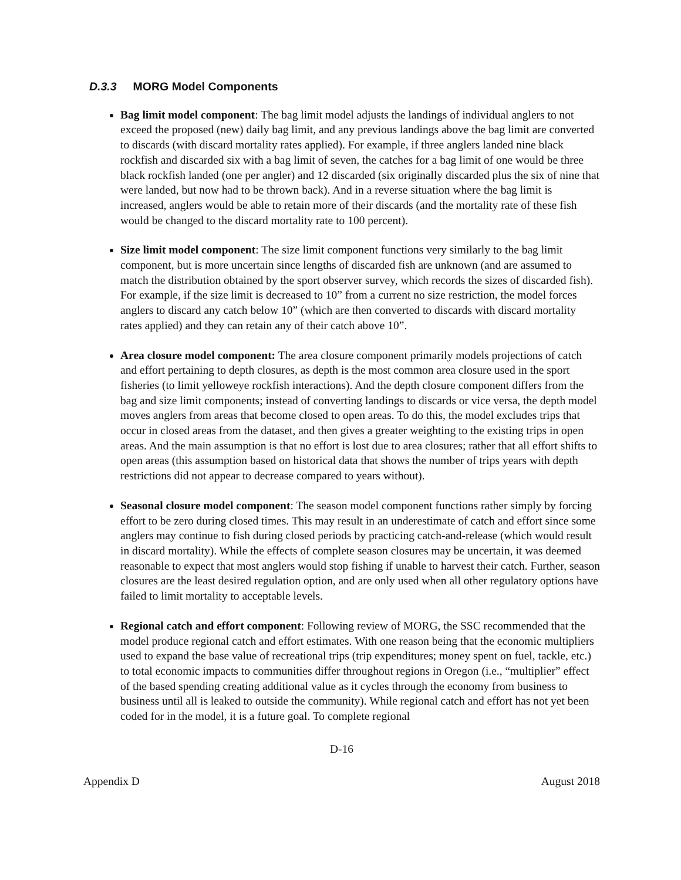D.3.3 MORG Model Components
Bag limit model component: The bag limit model adjusts the landings of individual anglers to not exceed the proposed (new) daily bag limit, and any previous landings above the bag limit are converted to discards (with discard mortality rates applied). For example, if three anglers landed nine black rockfish and discarded six with a bag limit of seven, the catches for a bag limit of one would be three black rockfish landed (one per angler) and 12 discarded (six originally discarded plus the six of nine that were landed, but now had to be thrown back). And in a reverse situation where the bag limit is increased, anglers would be able to retain more of their discards (and the mortality rate of these fish would be changed to the discard mortality rate to 100 percent).
Size limit model component: The size limit component functions very similarly to the bag limit component, but is more uncertain since lengths of discarded fish are unknown (and are assumed to match the distribution obtained by the sport observer survey, which records the sizes of discarded fish). For example, if the size limit is decreased to 10” from a current no size restriction, the model forces anglers to discard any catch below 10” (which are then converted to discards with discard mortality rates applied) and they can retain any of their catch above 10”.
Area closure model component: The area closure component primarily models projections of catch and effort pertaining to depth closures, as depth is the most common area closure used in the sport fisheries (to limit yelloweye rockfish interactions). And the depth closure component differs from the bag and size limit components; instead of converting landings to discards or vice versa, the depth model moves anglers from areas that become closed to open areas. To do this, the model excludes trips that occur in closed areas from the dataset, and then gives a greater weighting to the existing trips in open areas. And the main assumption is that no effort is lost due to area closures; rather that all effort shifts to open areas (this assumption based on historical data that shows the number of trips years with depth restrictions did not appear to decrease compared to years without).
Seasonal closure model component: The season model component functions rather simply by forcing effort to be zero during closed times. This may result in an underestimate of catch and effort since some anglers may continue to fish during closed periods by practicing catch-and-release (which would result in discard mortality). While the effects of complete season closures may be uncertain, it was deemed reasonable to expect that most anglers would stop fishing if unable to harvest their catch. Further, season closures are the least desired regulation option, and are only used when all other regulatory options have failed to limit mortality to acceptable levels.
Regional catch and effort component: Following review of MORG, the SSC recommended that the model produce regional catch and effort estimates. With one reason being that the economic multipliers used to expand the base value of recreational trips (trip expenditures; money spent on fuel, tackle, etc.) to total economic impacts to communities differ throughout regions in Oregon (i.e., “multiplier” effect of the based spending creating additional value as it cycles through the economy from business to business until all is leaked to outside the community). While regional catch and effort has not yet been coded for in the model, it is a future goal. To complete regional
D-16
Appendix D August 2018